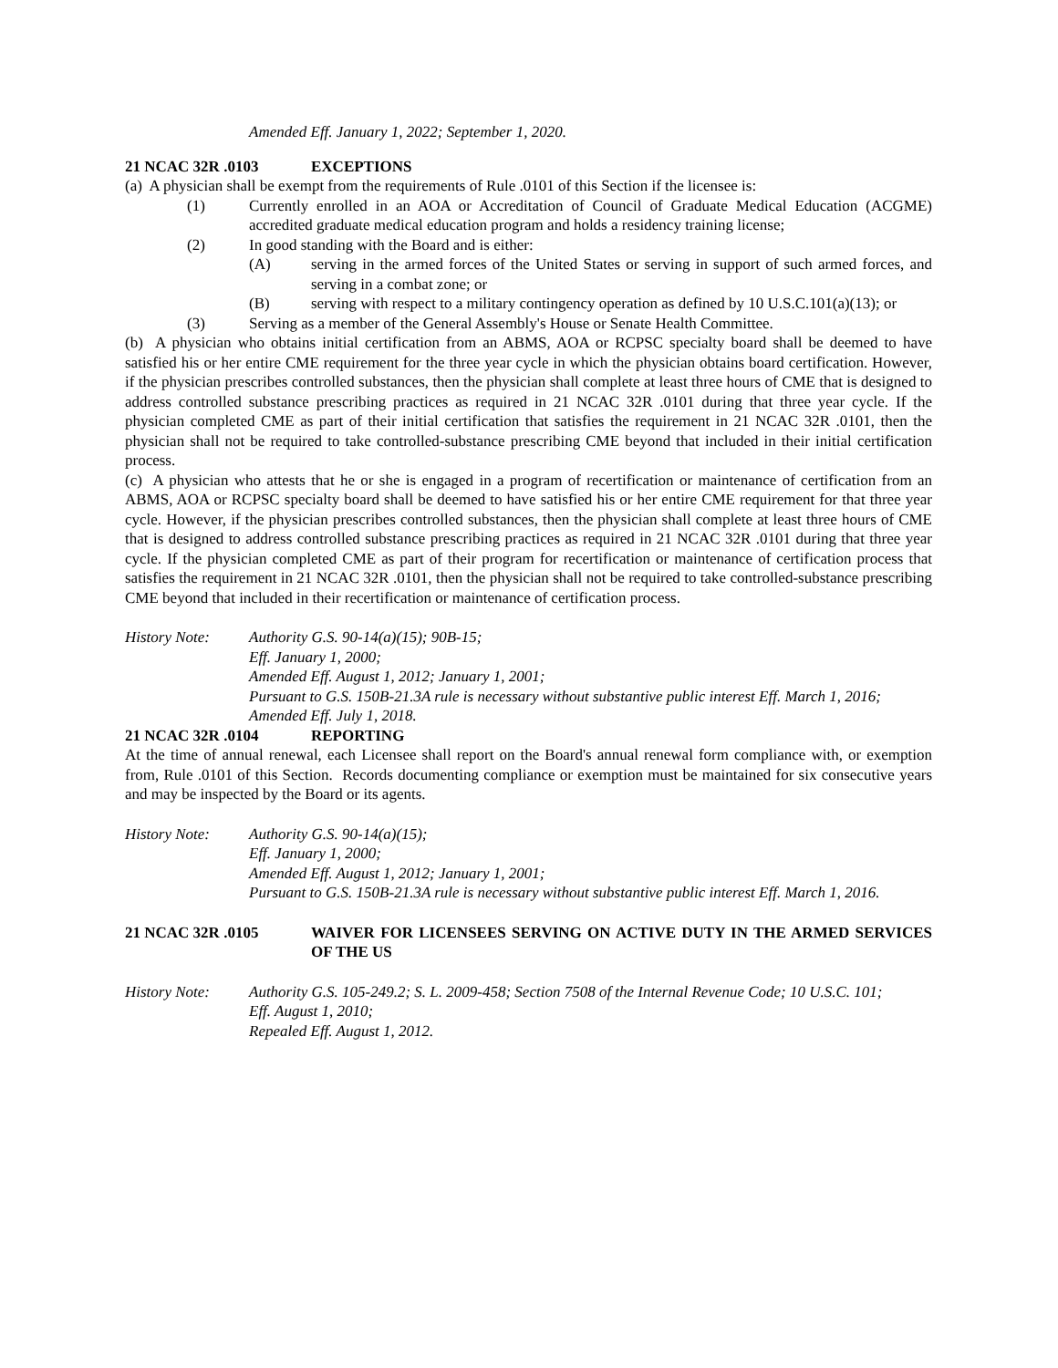Amended Eff. January 1, 2022; September 1, 2020.
21 NCAC 32R .0103 EXCEPTIONS
(a) A physician shall be exempt from the requirements of Rule .0101 of this Section if the licensee is:
(1) Currently enrolled in an AOA or Accreditation of Council of Graduate Medical Education (ACGME) accredited graduate medical education program and holds a residency training license;
(2) In good standing with the Board and is either:
(A) serving in the armed forces of the United States or serving in support of such armed forces, and serving in a combat zone; or
(B) serving with respect to a military contingency operation as defined by 10 U.S.C.101(a)(13); or
(3) Serving as a member of the General Assembly's House or Senate Health Committee.
(b) A physician who obtains initial certification from an ABMS, AOA or RCPSC specialty board shall be deemed to have satisfied his or her entire CME requirement for the three year cycle in which the physician obtains board certification. However, if the physician prescribes controlled substances, then the physician shall complete at least three hours of CME that is designed to address controlled substance prescribing practices as required in 21 NCAC 32R .0101 during that three year cycle. If the physician completed CME as part of their initial certification that satisfies the requirement in 21 NCAC 32R .0101, then the physician shall not be required to take controlled-substance prescribing CME beyond that included in their initial certification process.
(c) A physician who attests that he or she is engaged in a program of recertification or maintenance of certification from an ABMS, AOA or RCPSC specialty board shall be deemed to have satisfied his or her entire CME requirement for that three year cycle. However, if the physician prescribes controlled substances, then the physician shall complete at least three hours of CME that is designed to address controlled substance prescribing practices as required in 21 NCAC 32R .0101 during that three year cycle. If the physician completed CME as part of their program for recertification or maintenance of certification process that satisfies the requirement in 21 NCAC 32R .0101, then the physician shall not be required to take controlled-substance prescribing CME beyond that included in their recertification or maintenance of certification process.
History Note: Authority G.S. 90-14(a)(15); 90B-15;
Eff. January 1, 2000;
Amended Eff. August 1, 2012; January 1, 2001;
Pursuant to G.S. 150B-21.3A rule is necessary without substantive public interest Eff. March 1, 2016;
Amended Eff. July 1, 2018.
21 NCAC 32R .0104 REPORTING
At the time of annual renewal, each Licensee shall report on the Board's annual renewal form compliance with, or exemption from, Rule .0101 of this Section. Records documenting compliance or exemption must be maintained for six consecutive years and may be inspected by the Board or its agents.
History Note: Authority G.S. 90-14(a)(15);
Eff. January 1, 2000;
Amended Eff. August 1, 2012; January 1, 2001;
Pursuant to G.S. 150B-21.3A rule is necessary without substantive public interest Eff. March 1, 2016.
21 NCAC 32R .0105 WAIVER FOR LICENSEES SERVING ON ACTIVE DUTY IN THE ARMED SERVICES OF THE US
History Note: Authority G.S. 105-249.2; S. L. 2009-458; Section 7508 of the Internal Revenue Code; 10 U.S.C. 101;
Eff. August 1, 2010;
Repealed Eff. August 1, 2012.